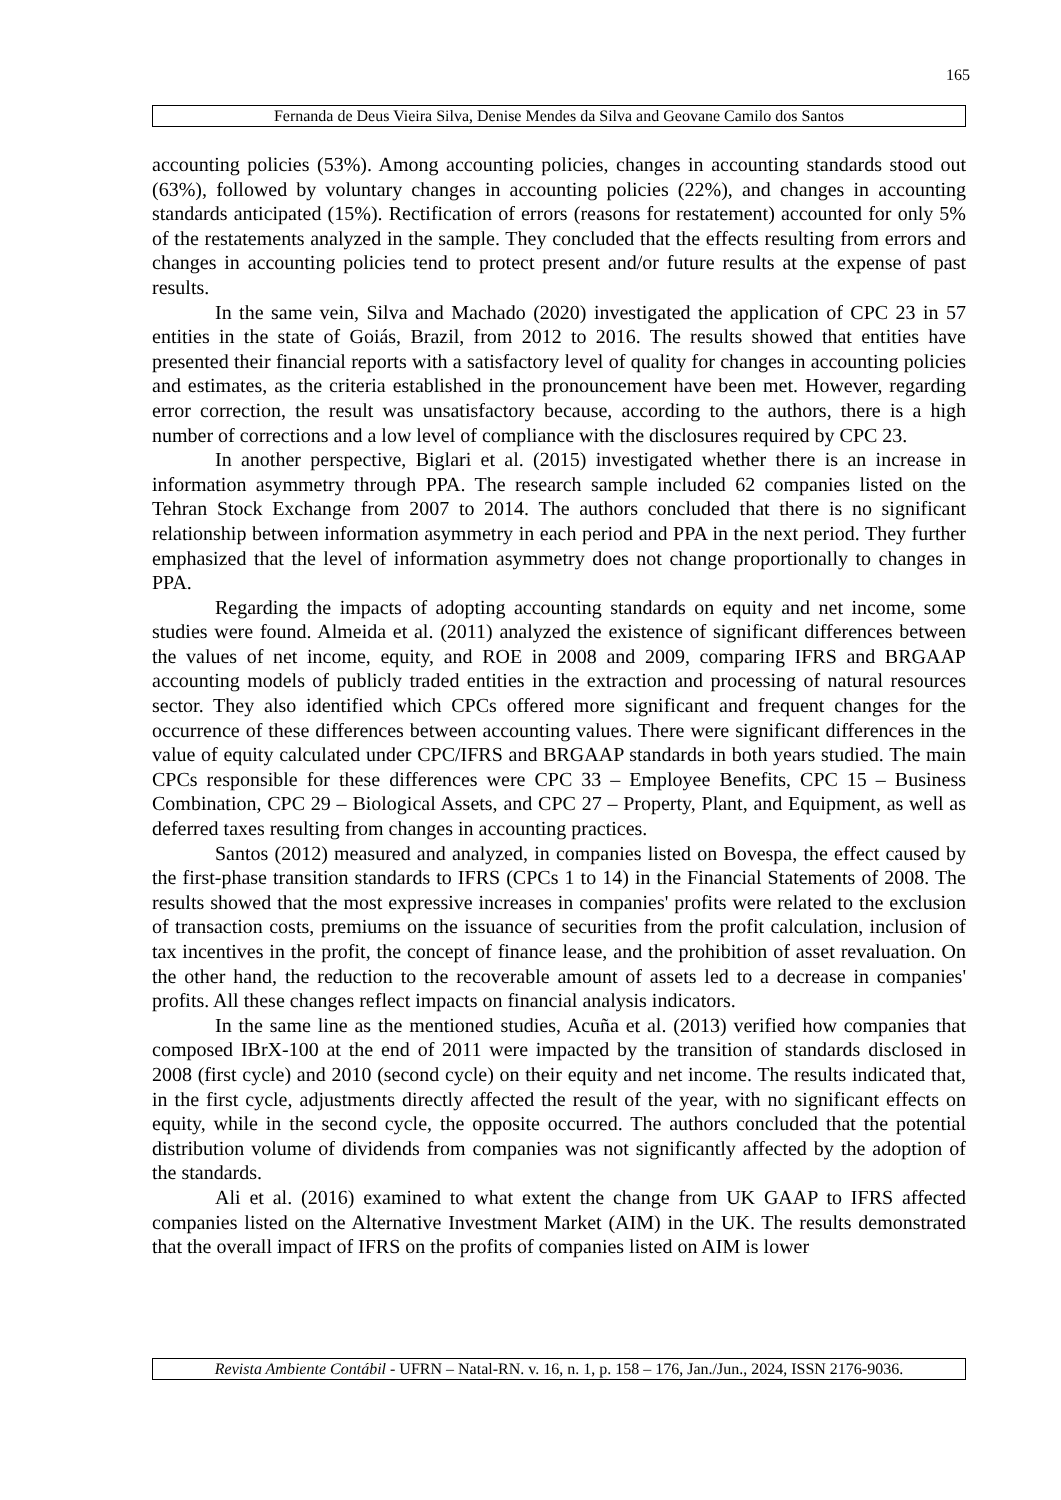165
Fernanda de Deus Vieira Silva, Denise Mendes da Silva and Geovane Camilo dos Santos
accounting policies (53%). Among accounting policies, changes in accounting standards stood out (63%), followed by voluntary changes in accounting policies (22%), and changes in accounting standards anticipated (15%). Rectification of errors (reasons for restatement) accounted for only 5% of the restatements analyzed in the sample. They concluded that the effects resulting from errors and changes in accounting policies tend to protect present and/or future results at the expense of past results.
In the same vein, Silva and Machado (2020) investigated the application of CPC 23 in 57 entities in the state of Goiás, Brazil, from 2012 to 2016. The results showed that entities have presented their financial reports with a satisfactory level of quality for changes in accounting policies and estimates, as the criteria established in the pronouncement have been met. However, regarding error correction, the result was unsatisfactory because, according to the authors, there is a high number of corrections and a low level of compliance with the disclosures required by CPC 23.
In another perspective, Biglari et al. (2015) investigated whether there is an increase in information asymmetry through PPA. The research sample included 62 companies listed on the Tehran Stock Exchange from 2007 to 2014. The authors concluded that there is no significant relationship between information asymmetry in each period and PPA in the next period. They further emphasized that the level of information asymmetry does not change proportionally to changes in PPA.
Regarding the impacts of adopting accounting standards on equity and net income, some studies were found. Almeida et al. (2011) analyzed the existence of significant differences between the values of net income, equity, and ROE in 2008 and 2009, comparing IFRS and BRGAAP accounting models of publicly traded entities in the extraction and processing of natural resources sector. They also identified which CPCs offered more significant and frequent changes for the occurrence of these differences between accounting values. There were significant differences in the value of equity calculated under CPC/IFRS and BRGAAP standards in both years studied. The main CPCs responsible for these differences were CPC 33 – Employee Benefits, CPC 15 – Business Combination, CPC 29 – Biological Assets, and CPC 27 – Property, Plant, and Equipment, as well as deferred taxes resulting from changes in accounting practices.
Santos (2012) measured and analyzed, in companies listed on Bovespa, the effect caused by the first-phase transition standards to IFRS (CPCs 1 to 14) in the Financial Statements of 2008. The results showed that the most expressive increases in companies' profits were related to the exclusion of transaction costs, premiums on the issuance of securities from the profit calculation, inclusion of tax incentives in the profit, the concept of finance lease, and the prohibition of asset revaluation. On the other hand, the reduction to the recoverable amount of assets led to a decrease in companies' profits. All these changes reflect impacts on financial analysis indicators.
In the same line as the mentioned studies, Acuña et al. (2013) verified how companies that composed IBrX-100 at the end of 2011 were impacted by the transition of standards disclosed in 2008 (first cycle) and 2010 (second cycle) on their equity and net income. The results indicated that, in the first cycle, adjustments directly affected the result of the year, with no significant effects on equity, while in the second cycle, the opposite occurred. The authors concluded that the potential distribution volume of dividends from companies was not significantly affected by the adoption of the standards.
Ali et al. (2016) examined to what extent the change from UK GAAP to IFRS affected companies listed on the Alternative Investment Market (AIM) in the UK. The results demonstrated that the overall impact of IFRS on the profits of companies listed on AIM is lower
Revista Ambiente Contábil - UFRN – Natal-RN. v. 16, n. 1, p. 158 – 176, Jan./Jun., 2024, ISSN 2176-9036.